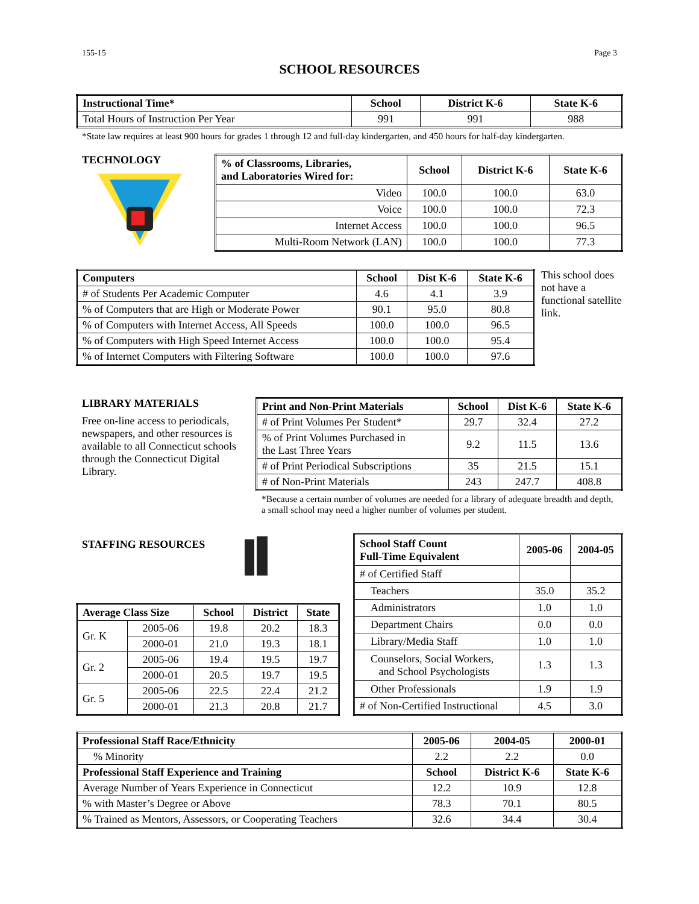155-15 Page 3
SCHOOL RESOURCES
| Instructional Time* | School | District K-6 | State K-6 |
| --- | --- | --- | --- |
| Total Hours of Instruction Per Year | 991 | 991 | 988 |
*State law requires at least 900 hours for grades 1 through 12 and full-day kindergarten, and 450 hours for half-day kindergarten.
TECHNOLOGY
| % of Classrooms, Libraries, and Laboratories Wired for: | School | District K-6 | State K-6 |
| --- | --- | --- | --- |
| Video | 100.0 | 100.0 | 63.0 |
| Voice | 100.0 | 100.0 | 72.3 |
| Internet Access | 100.0 | 100.0 | 96.5 |
| Multi-Room Network (LAN) | 100.0 | 100.0 | 77.3 |
| Computers | School | Dist K-6 | State K-6 |
| --- | --- | --- | --- |
| # of Students Per Academic Computer | 4.6 | 4.1 | 3.9 |
| % of Computers that are High or Moderate Power | 90.1 | 95.0 | 80.8 |
| % of Computers with Internet Access, All Speeds | 100.0 | 100.0 | 96.5 |
| % of Computers with High Speed Internet Access | 100.0 | 100.0 | 95.4 |
| % of Internet Computers with Filtering Software | 100.0 | 100.0 | 97.6 |
This school does not have a functional satellite link.
LIBRARY MATERIALS
Free on-line access to periodicals, newspapers, and other resources is available to all Connecticut schools through the Connecticut Digital Library.
| Print and Non-Print Materials | School | Dist K-6 | State K-6 |
| --- | --- | --- | --- |
| # of Print Volumes Per Student* | 29.7 | 32.4 | 27.2 |
| % of Print Volumes Purchased in the Last Three Years | 9.2 | 11.5 | 13.6 |
| # of Print Periodical Subscriptions | 35 | 21.5 | 15.1 |
| # of Non-Print Materials | 243 | 247.7 | 408.8 |
*Because a certain number of volumes are needed for a library of adequate breadth and depth, a small school may need a higher number of volumes per student.
STAFFING RESOURCES
| Average Class Size | | School | District | State |
| --- | --- | --- | --- | --- |
| Gr. K | 2005-06 | 19.8 | 20.2 | 18.3 |
| | 2000-01 | 21.0 | 19.3 | 18.1 |
| Gr. 2 | 2005-06 | 19.4 | 19.5 | 19.7 |
| | 2000-01 | 20.5 | 19.7 | 19.5 |
| Gr. 5 | 2005-06 | 22.5 | 22.4 | 21.2 |
| | 2000-01 | 21.3 | 20.8 | 21.7 |
| School Staff Count Full-Time Equivalent | 2005-06 | 2004-05 |
| --- | --- | --- |
| # of Certified Staff | | |
| Teachers | 35.0 | 35.2 |
| Administrators | 1.0 | 1.0 |
| Department Chairs | 0.0 | 0.0 |
| Library/Media Staff | 1.0 | 1.0 |
| Counselors, Social Workers, and School Psychologists | 1.3 | 1.3 |
| Other Professionals | 1.9 | 1.9 |
| # of Non-Certified Instructional | 4.5 | 3.0 |
| Professional Staff Race/Ethnicity | 2005-06 | 2004-05 | 2000-01 |
| --- | --- | --- | --- |
| % Minority | 2.2 | 2.2 | 0.0 |
| Professional Staff Experience and Training | School | District K-6 | State K-6 |
| Average Number of Years Experience in Connecticut | 12.2 | 10.9 | 12.8 |
| % with Master’s Degree or Above | 78.3 | 70.1 | 80.5 |
| % Trained as Mentors, Assessors, or Cooperating Teachers | 32.6 | 34.4 | 30.4 |